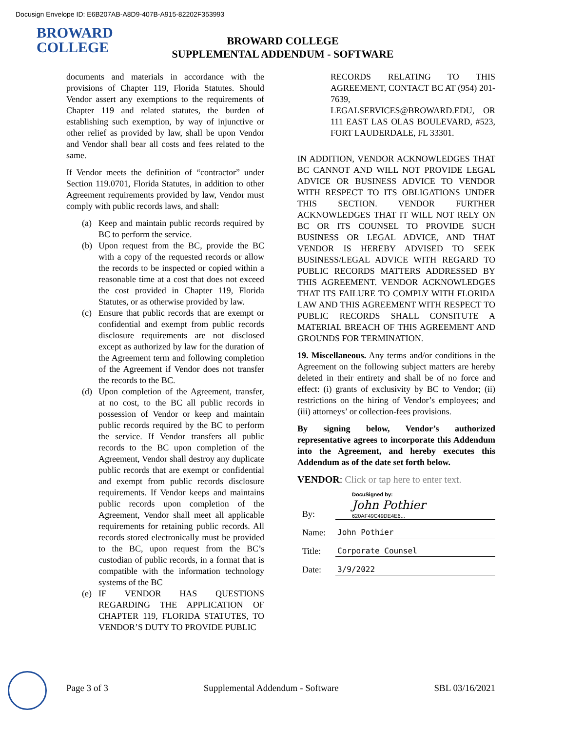Docusign Envelope ID: E6B207AB-A8D9-407B-A915-82202F353993
BROWARD
COLLEGE
BROWARD COLLEGE
SUPPLEMENTAL ADDENDUM - SOFTWARE
documents and materials in accordance with the provisions of Chapter 119, Florida Statutes. Should Vendor assert any exemptions to the requirements of Chapter 119 and related statutes, the burden of establishing such exemption, by way of injunctive or other relief as provided by law, shall be upon Vendor and Vendor shall bear all costs and fees related to the same.
If Vendor meets the definition of “contractor” under Section 119.0701, Florida Statutes, in addition to other Agreement requirements provided by law, Vendor must comply with public records laws, and shall:
(a) Keep and maintain public records required by BC to perform the service.
(b) Upon request from the BC, provide the BC with a copy of the requested records or allow the records to be inspected or copied within a reasonable time at a cost that does not exceed the cost provided in Chapter 119, Florida Statutes, or as otherwise provided by law.
(c) Ensure that public records that are exempt or confidential and exempt from public records disclosure requirements are not disclosed except as authorized by law for the duration of the Agreement term and following completion of the Agreement if Vendor does not transfer the records to the BC.
(d) Upon completion of the Agreement, transfer, at no cost, to the BC all public records in possession of Vendor or keep and maintain public records required by the BC to perform the service. If Vendor transfers all public records to the BC upon completion of the Agreement, Vendor shall destroy any duplicate public records that are exempt or confidential and exempt from public records disclosure requirements. If Vendor keeps and maintains public records upon completion of the Agreement, Vendor shall meet all applicable requirements for retaining public records. All records stored electronically must be provided to the BC, upon request from the BC’s custodian of public records, in a format that is compatible with the information technology systems of the BC
(e) IF VENDOR HAS QUESTIONS REGARDING THE APPLICATION OF CHAPTER 119, FLORIDA STATUTES, TO VENDOR’S DUTY TO PROVIDE PUBLIC
RECORDS RELATING TO THIS AGREEMENT, CONTACT BC AT (954) 201-7639, LEGALSERVICES@BROWARD.EDU, OR 111 EAST LAS OLAS BOULEVARD, #523, FORT LAUDERDALE, FL 33301.
IN ADDITION, VENDOR ACKNOWLEDGES THAT BC CANNOT AND WILL NOT PROVIDE LEGAL ADVICE OR BUSINESS ADVICE TO VENDOR WITH RESPECT TO ITS OBLIGATIONS UNDER THIS SECTION. VENDOR FURTHER ACKNOWLEDGES THAT IT WILL NOT RELY ON BC OR ITS COUNSEL TO PROVIDE SUCH BUSINESS OR LEGAL ADVICE, AND THAT VENDOR IS HEREBY ADVISED TO SEEK BUSINESS/LEGAL ADVICE WITH REGARD TO PUBLIC RECORDS MATTERS ADDRESSED BY THIS AGREEMENT. VENDOR ACKNOWLEDGES THAT ITS FAILURE TO COMPLY WITH FLORIDA LAW AND THIS AGREEMENT WITH RESPECT TO PUBLIC RECORDS SHALL CONSITUTE A MATERIAL BREACH OF THIS AGREEMENT AND GROUNDS FOR TERMINATION.
19. Miscellaneous. Any terms and/or conditions in the Agreement on the following subject matters are hereby deleted in their entirety and shall be of no force and effect: (i) grants of exclusivity by BC to Vendor; (ii) restrictions on the hiring of Vendor’s employees; and (iii) attorneys’ or collection-fees provisions.
By signing below, Vendor’s authorized representative agrees to incorporate this Addendum into the Agreement, and hereby executes this Addendum as of the date set forth below.
VENDOR: Click or tap here to enter text.
By:
DocuSigned by:
John Pothier
620AF49C49DE4E6...
Name:
John Pothier
Title:
Corporate Counsel
Date:
3/9/2022
Page 3 of 3 Supplemental Addendum - Software SBL 03/16/2021